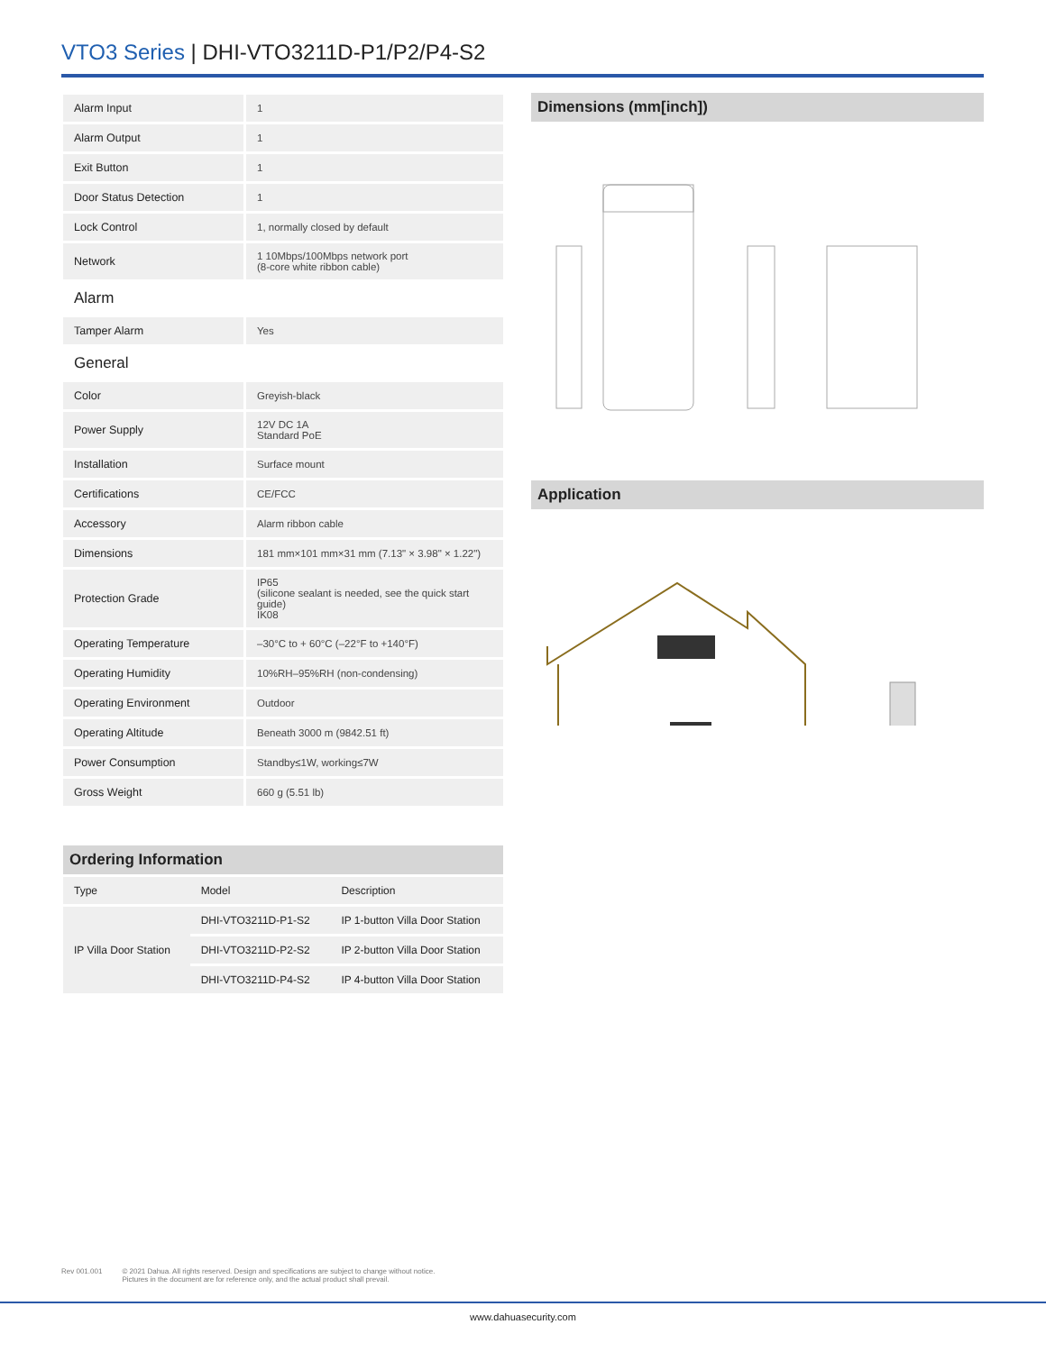VTO3 Series | DHI-VTO3211D-P1/P2/P4-S2
| Alarm Input | 1 |
| Alarm Output | 1 |
| Exit Button | 1 |
| Door Status Detection | 1 |
| Lock Control | 1, normally closed by default |
| Network | 1 10Mbps/100Mbps network port (8-core white ribbon cable) |
| Alarm | |
| Tamper Alarm | Yes |
| General | |
| Color | Greyish-black |
| Power Supply | 12V DC 1A Standard PoE |
| Installation | Surface mount |
| Certifications | CE/FCC |
| Accessory | Alarm ribbon cable |
| Dimensions | 181 mm×101 mm×31 mm (7.13" × 3.98" × 1.22") |
| Protection Grade | IP65 (silicone sealant is needed, see the quick start guide) IK08 |
| Operating Temperature | –30°C to + 60°C (–22°F to +140°F) |
| Operating Humidity | 10%RH–95%RH (non-condensing) |
| Operating Environment | Outdoor |
| Operating Altitude | Beneath 3000 m (9842.51 ft) |
| Power Consumption | Standby≤1W, working≤7W |
| Gross Weight | 660 g (5.51 lb) |
Dimensions (mm[inch])
Application
Ordering Information
| Type | Model | Description |
| IP Villa Door Station | DHI-VTO3211D-P1-S2 | IP 1-button Villa Door Station |
| | DHI-VTO3211D-P2-S2 | IP 2-button Villa Door Station |
| | DHI-VTO3211D-P4-S2 | IP 4-button Villa Door Station |
Rev 001.001 © 2021 Dahua. All rights reserved. Design and specifications are subject to change without notice.
Pictures in the document are for reference only, and the actual product shall prevail.
www.dahuasecurity.com